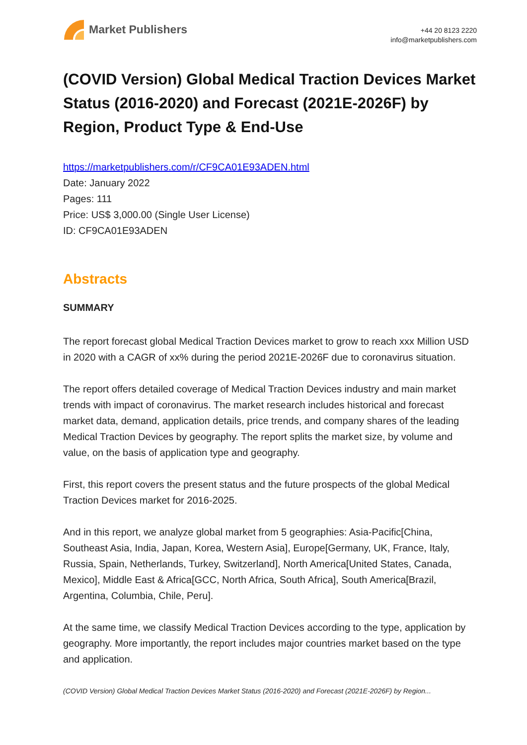Market Publishers
+44 20 8123 2220
info@marketpublishers.com
(COVID Version) Global Medical Traction Devices Market Status (2016-2020) and Forecast (2021E-2026F) by Region, Product Type & End-Use
https://marketpublishers.com/r/CF9CA01E93ADEN.html
Date: January 2022
Pages: 111
Price: US$ 3,000.00 (Single User License)
ID: CF9CA01E93ADEN
Abstracts
SUMMARY
The report forecast global Medical Traction Devices market to grow to reach xxx Million USD in 2020 with a CAGR of xx% during the period 2021E-2026F due to coronavirus situation.
The report offers detailed coverage of Medical Traction Devices industry and main market trends with impact of coronavirus. The market research includes historical and forecast market data, demand, application details, price trends, and company shares of the leading Medical Traction Devices by geography. The report splits the market size, by volume and value, on the basis of application type and geography.
First, this report covers the present status and the future prospects of the global Medical Traction Devices market for 2016-2025.
And in this report, we analyze global market from 5 geographies: Asia-Pacific[China, Southeast Asia, India, Japan, Korea, Western Asia], Europe[Germany, UK, France, Italy, Russia, Spain, Netherlands, Turkey, Switzerland], North America[United States, Canada, Mexico], Middle East & Africa[GCC, North Africa, South Africa], South America[Brazil, Argentina, Columbia, Chile, Peru].
At the same time, we classify Medical Traction Devices according to the type, application by geography. More importantly, the report includes major countries market based on the type and application.
(COVID Version) Global Medical Traction Devices Market Status (2016-2020) and Forecast (2021E-2026F) by Region...